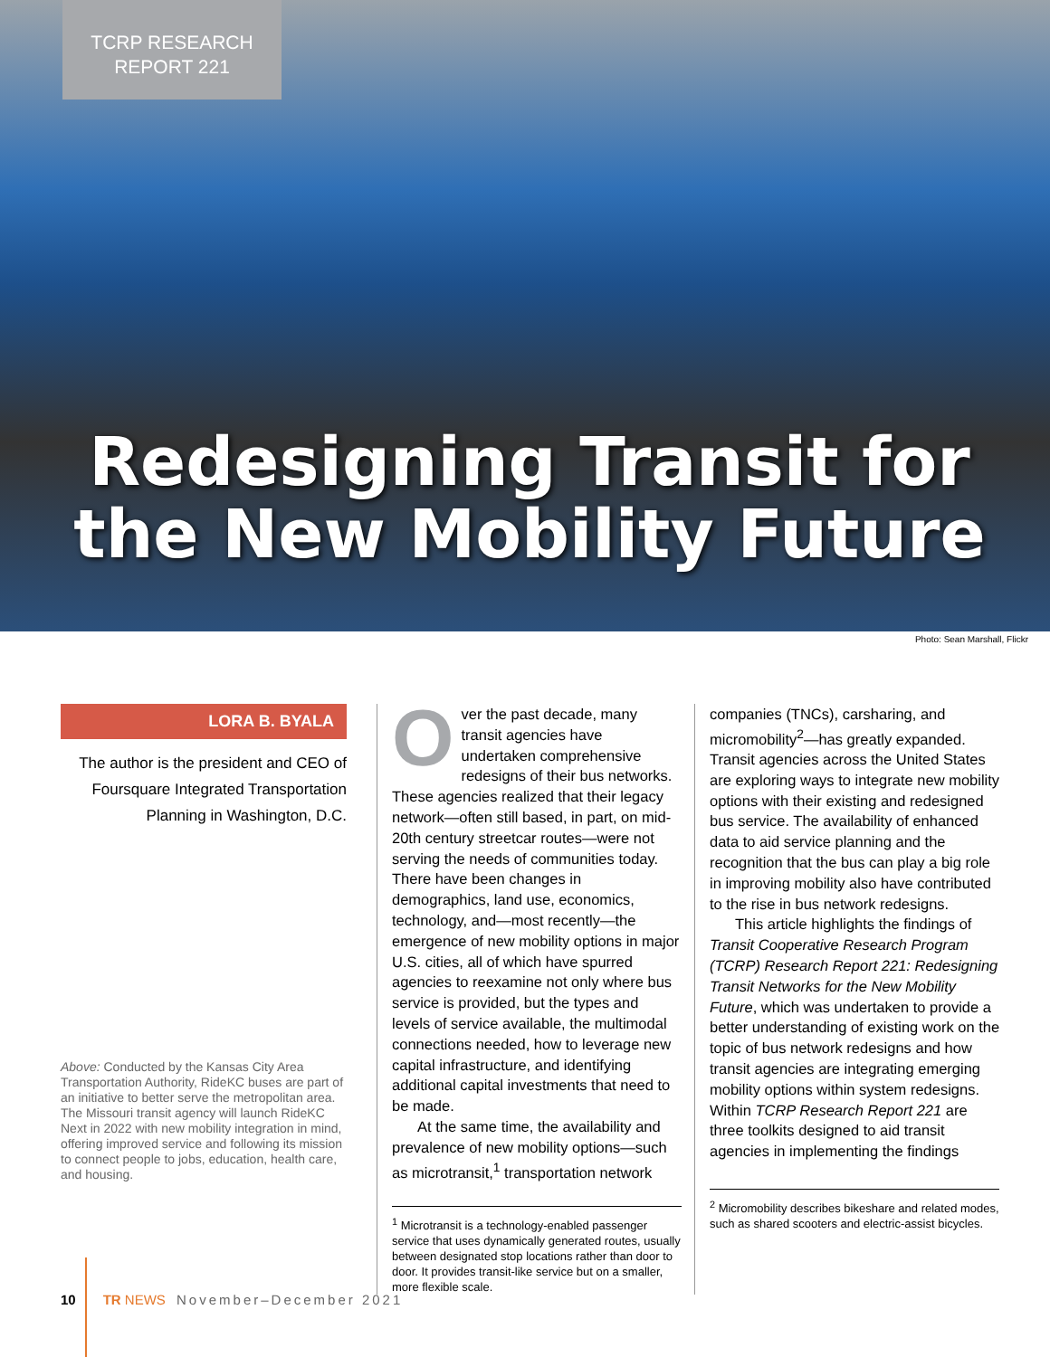TCRP RESEARCH
REPORT 221
Redesigning Transit for the New Mobility Future
Photo: Sean Marshall, Flickr
LORA B. BYALA
The author is the president and CEO of Foursquare Integrated Transportation Planning in Washington, D.C.
Above: Conducted by the Kansas City Area Transportation Authority, RideKC buses are part of an initiative to better serve the metropolitan area. The Missouri transit agency will launch RideKC Next in 2022 with new mobility integration in mind, offering improved service and following its mission to connect people to jobs, education, health care, and housing.
Over the past decade, many transit agencies have undertaken comprehensive redesigns of their bus networks. These agencies realized that their legacy network—often still based, in part, on mid-20th century streetcar routes—were not serving the needs of communities today. There have been changes in demographics, land use, economics, technology, and—most recently—the emergence of new mobility options in major U.S. cities, all of which have spurred agencies to reexamine not only where bus service is provided, but the types and levels of service available, the multimodal connections needed, how to leverage new capital infrastructure, and identifying additional capital investments that need to be made.
At the same time, the availability and prevalence of new mobility options—such as microtransit,<sup>1</sup> transportation network
<sup>1</sup> Microtransit is a technology-enabled passenger service that uses dynamically generated routes, usually between designated stop locations rather than door to door. It provides transit-like service but on a smaller, more flexible scale.
companies (TNCs), carsharing, and micromobility<sup>2</sup>—has greatly expanded. Transit agencies across the United States are exploring ways to integrate new mobility options with their existing and redesigned bus service. The availability of enhanced data to aid service planning and the recognition that the bus can play a big role in improving mobility also have contributed to the rise in bus network redesigns.
This article highlights the findings of Transit Cooperative Research Program (TCRP) Research Report 221: Redesigning Transit Networks for the New Mobility Future, which was undertaken to provide a better understanding of existing work on the topic of bus network redesigns and how transit agencies are integrating emerging mobility options within system redesigns. Within TCRP Research Report 221 are three toolkits designed to aid transit agencies in implementing the findings
<sup>2</sup> Micromobility describes bikeshare and related modes, such as shared scooters and electric-assist bicycles.
10 TR NEWS November–December 2021